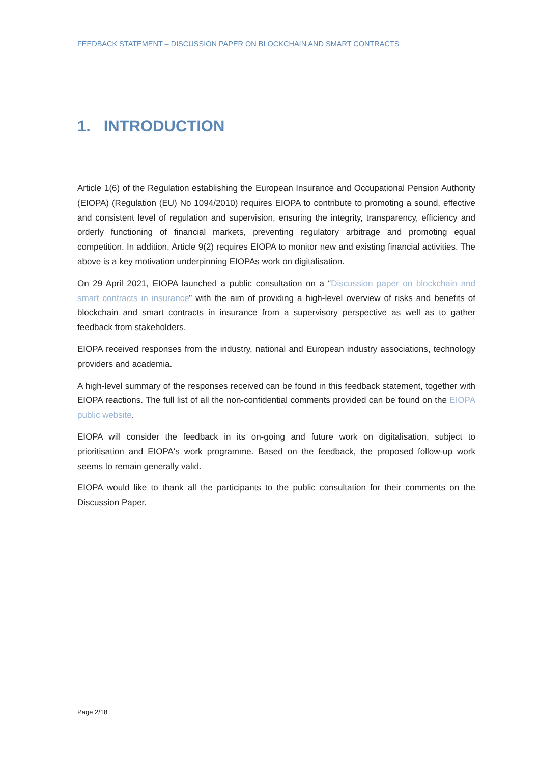FEEDBACK STATEMENT – DISCUSSION PAPER ON BLOCKCHAIN AND SMART CONTRACTS
1. INTRODUCTION
Article 1(6) of the Regulation establishing the European Insurance and Occupational Pension Authority (EIOPA) (Regulation (EU) No 1094/2010) requires EIOPA to contribute to promoting a sound, effective and consistent level of regulation and supervision, ensuring the integrity, transparency, efficiency and orderly functioning of financial markets, preventing regulatory arbitrage and promoting equal competition. In addition, Article 9(2) requires EIOPA to monitor new and existing financial activities. The above is a key motivation underpinning EIOPAs work on digitalisation.
On 29 April 2021, EIOPA launched a public consultation on a “Discussion paper on blockchain and smart contracts in insurance” with the aim of providing a high-level overview of risks and benefits of blockchain and smart contracts in insurance from a supervisory perspective as well as to gather feedback from stakeholders.
EIOPA received responses from the industry, national and European industry associations, technology providers and academia.
A high-level summary of the responses received can be found in this feedback statement, together with EIOPA reactions. The full list of all the non-confidential comments provided can be found on the EIOPA public website.
EIOPA will consider the feedback in its on-going and future work on digitalisation, subject to prioritisation and EIOPA's work programme. Based on the feedback, the proposed follow-up work seems to remain generally valid.
EIOPA would like to thank all the participants to the public consultation for their comments on the Discussion Paper.
Page 2/18